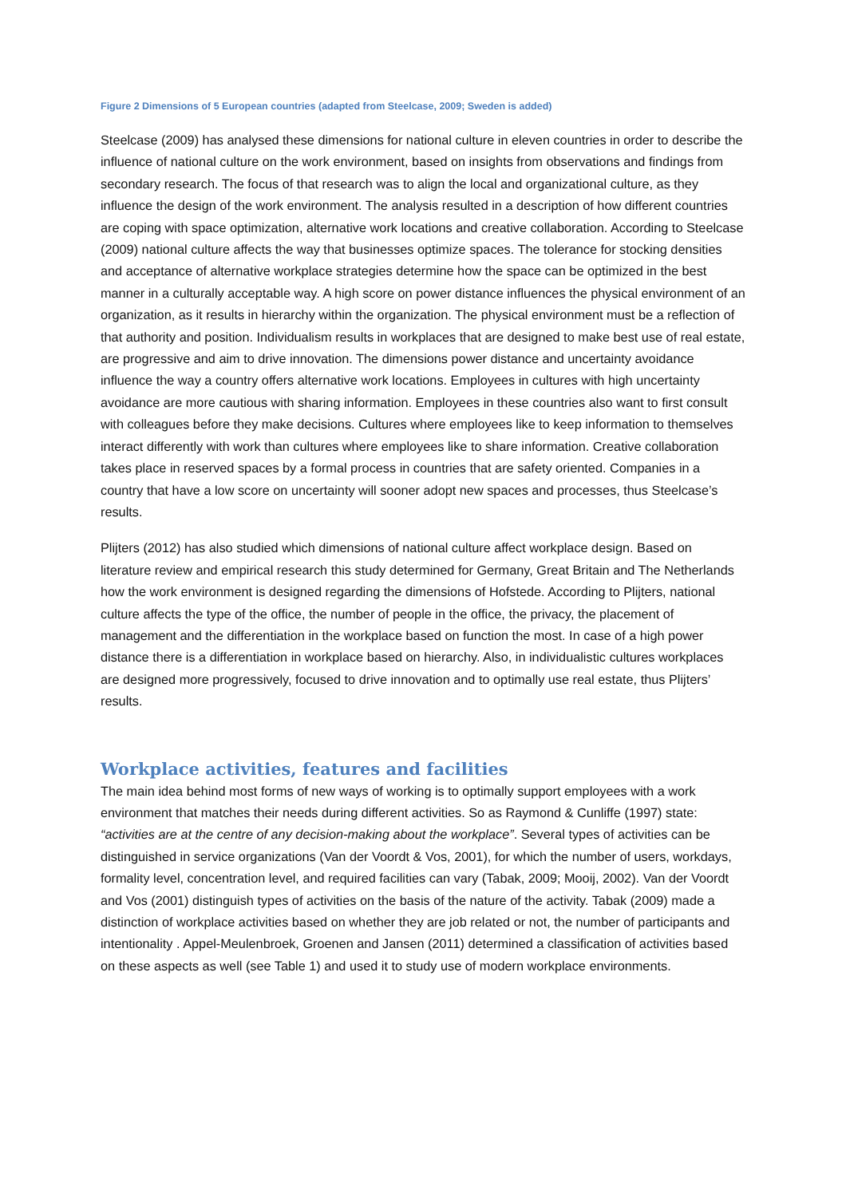Figure 2 Dimensions of 5 European countries (adapted from Steelcase, 2009; Sweden is added)
Steelcase (2009) has analysed these dimensions for national culture in eleven countries in order to describe the influence of national culture on the work environment, based on insights from observations and findings from secondary research. The focus of that research was to align the local and organizational culture, as they influence the design of the work environment. The analysis resulted in a description of how different countries are coping with space optimization, alternative work locations and creative collaboration. According to Steelcase (2009) national culture affects the way that businesses optimize spaces. The tolerance for stocking densities and acceptance of alternative workplace strategies determine how the space can be optimized in the best manner in a culturally acceptable way. A high score on power distance influences the physical environment of an organization, as it results in hierarchy within the organization. The physical environment must be a reflection of that authority and position. Individualism results in workplaces that are designed to make best use of real estate, are progressive and aim to drive innovation. The dimensions power distance and uncertainty avoidance influence the way a country offers alternative work locations. Employees in cultures with high uncertainty avoidance are more cautious with sharing information. Employees in these countries also want to first consult with colleagues before they make decisions. Cultures where employees like to keep information to themselves interact differently with work than cultures where employees like to share information. Creative collaboration takes place in reserved spaces by a formal process in countries that are safety oriented. Companies in a country that have a low score on uncertainty will sooner adopt new spaces and processes, thus Steelcase’s results.
Plijters (2012) has also studied which dimensions of national culture affect workplace design. Based on literature review and empirical research this study determined for Germany, Great Britain and The Netherlands how the work environment is designed regarding the dimensions of Hofstede. According to Plijters, national culture affects the type of the office, the number of people in the office, the privacy, the placement of management and the differentiation in the workplace based on function the most. In case of a high power distance there is a differentiation in workplace based on hierarchy. Also, in individualistic cultures workplaces are designed more progressively, focused to drive innovation and to optimally use real estate, thus Plijters’ results.
Workplace activities, features and facilities
The main idea behind most forms of new ways of working is to optimally support employees with a work environment that matches their needs during different activities. So as Raymond & Cunliffe (1997) state: “activities are at the centre of any decision-making about the workplace”. Several types of activities can be distinguished in service organizations (Van der Voordt & Vos, 2001), for which the number of users, workdays, formality level, concentration level, and required facilities can vary (Tabak, 2009; Mooij, 2002). Van der Voordt and Vos (2001) distinguish types of activities on the basis of the nature of the activity. Tabak (2009) made a distinction of workplace activities based on whether they are job related or not, the number of participants and intentionality . Appel-Meulenbroek, Groenen and Jansen (2011) determined a classification of activities based on these aspects as well (see Table 1) and used it to study use of modern workplace environments.